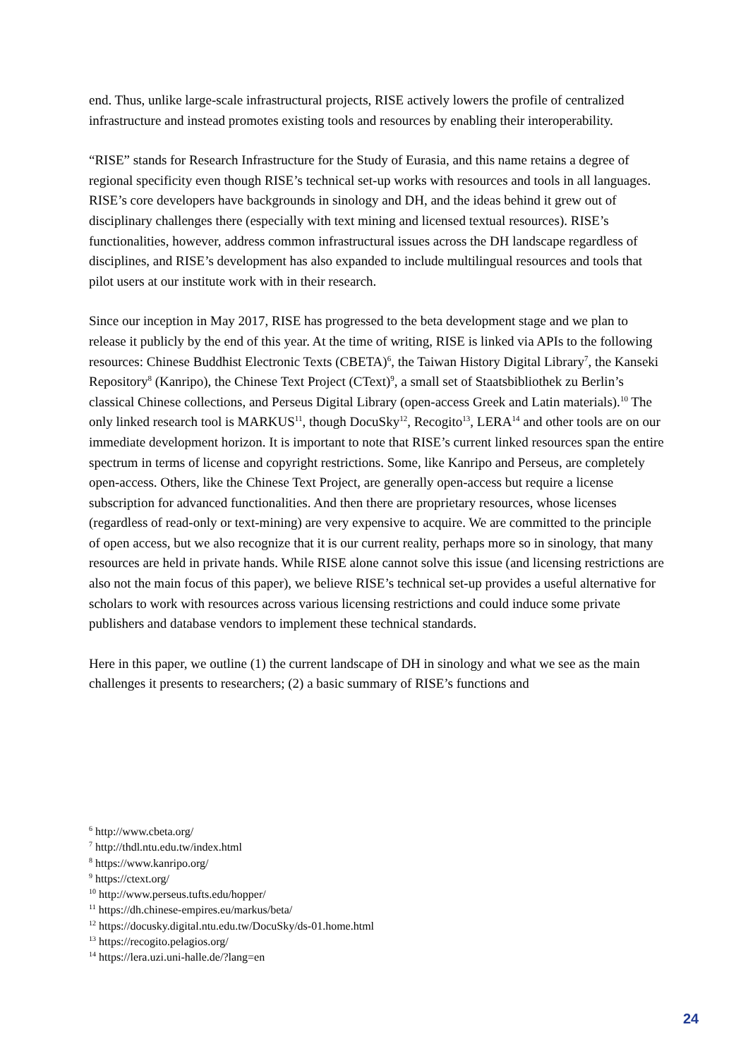end. Thus, unlike large-scale infrastructural projects, RISE actively lowers the profile of centralized infrastructure and instead promotes existing tools and resources by enabling their interoperability.
“RISE” stands for Research Infrastructure for the Study of Eurasia, and this name retains a degree of regional specificity even though RISE’s technical set-up works with resources and tools in all languages. RISE’s core developers have backgrounds in sinology and DH, and the ideas behind it grew out of disciplinary challenges there (especially with text mining and licensed textual resources). RISE’s functionalities, however, address common infrastructural issues across the DH landscape regardless of disciplines, and RISE’s development has also expanded to include multilingual resources and tools that pilot users at our institute work with in their research.
Since our inception in May 2017, RISE has progressed to the beta development stage and we plan to release it publicly by the end of this year. At the time of writing, RISE is linked via APIs to the following resources: Chinese Buddhist Electronic Texts (CBETA)<sup>6</sup>, the Taiwan History Digital Library<sup>7</sup>, the Kanseki Repository<sup>8</sup> (Kanripo), the Chinese Text Project (CText)<sup>9</sup>, a small set of Staatsbibliothek zu Berlin’s classical Chinese collections, and Perseus Digital Library (open-access Greek and Latin materials).<sup>10</sup> The only linked research tool is MARKUS<sup>11</sup>, though DocuSky<sup>12</sup>, Recogito<sup>13</sup>, LERA<sup>14</sup> and other tools are on our immediate development horizon. It is important to note that RISE’s current linked resources span the entire spectrum in terms of license and copyright restrictions. Some, like Kanripo and Perseus, are completely open-access. Others, like the Chinese Text Project, are generally open-access but require a license subscription for advanced functionalities. And then there are proprietary resources, whose licenses (regardless of read-only or text-mining) are very expensive to acquire. We are committed to the principle of open access, but we also recognize that it is our current reality, perhaps more so in sinology, that many resources are held in private hands. While RISE alone cannot solve this issue (and licensing restrictions are also not the main focus of this paper), we believe RISE’s technical set-up provides a useful alternative for scholars to work with resources across various licensing restrictions and could induce some private publishers and database vendors to implement these technical standards.
Here in this paper, we outline (1) the current landscape of DH in sinology and what we see as the main challenges it presents to researchers; (2) a basic summary of RISE’s functions and
<sup>6</sup> http://www.cbeta.org/
<sup>7</sup> http://thdl.ntu.edu.tw/index.html
<sup>8</sup> https://www.kanripo.org/
<sup>9</sup> https://ctext.org/
<sup>10</sup> http://www.perseus.tufts.edu/hopper/
<sup>11</sup> https://dh.chinese-empires.eu/markus/beta/
<sup>12</sup> https://docusky.digital.ntu.edu.tw/DocuSky/ds-01.home.html
<sup>13</sup> https://recogito.pelagios.org/
<sup>14</sup> https://lera.uzi.uni-halle.de/?lang=en
24